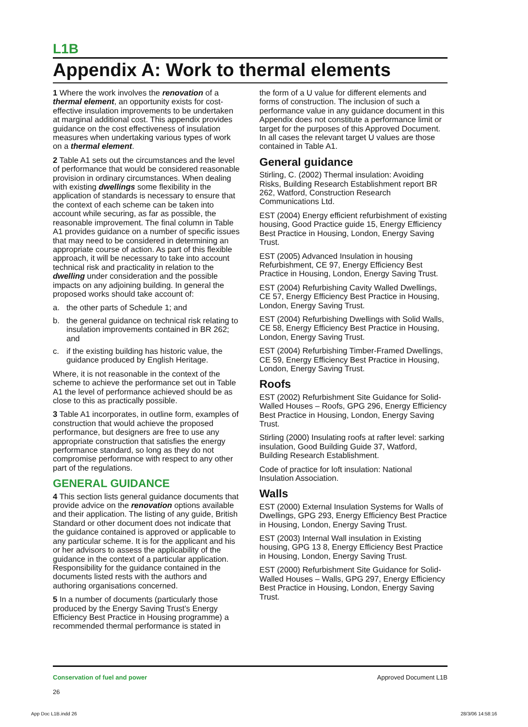L1B
Appendix A: Work to thermal elements
1 Where the work involves the renovation of a thermal element, an opportunity exists for cost-effective insulation improvements to be undertaken at marginal additional cost. This appendix provides guidance on the cost effectiveness of insulation measures when undertaking various types of work on a thermal element.
2 Table A1 sets out the circumstances and the level of performance that would be considered reasonable provision in ordinary circumstances. When dealing with existing dwellings some flexibility in the application of standards is necessary to ensure that the context of each scheme can be taken into account while securing, as far as possible, the reasonable improvement. The final column in Table A1 provides guidance on a number of specific issues that may need to be considered in determining an appropriate course of action. As part of this flexible approach, it will be necessary to take into account technical risk and practicality in relation to the dwelling under consideration and the possible impacts on any adjoining building. In general the proposed works should take account of:
a. the other parts of Schedule 1; and
b. the general guidance on technical risk relating to insulation improvements contained in BR 262; and
c. if the existing building has historic value, the guidance produced by English Heritage.
Where, it is not reasonable in the context of the scheme to achieve the performance set out in Table A1 the level of performance achieved should be as close to this as practically possible.
3 Table A1 incorporates, in outline form, examples of construction that would achieve the proposed performance, but designers are free to use any appropriate construction that satisfies the energy performance standard, so long as they do not compromise performance with respect to any other part of the regulations.
GENERAL GUIDANCE
4 This section lists general guidance documents that provide advice on the renovation options available and their application. The listing of any guide, British Standard or other document does not indicate that the guidance contained is approved or applicable to any particular scheme. It is for the applicant and his or her advisors to assess the applicability of the guidance in the context of a particular application. Responsibility for the guidance contained in the documents listed rests with the authors and authoring organisations concerned.
5 In a number of documents (particularly those produced by the Energy Saving Trust’s Energy Efficiency Best Practice in Housing programme) a recommended thermal performance is stated in
the form of a U value for different elements and forms of construction. The inclusion of such a performance value in any guidance document in this Appendix does not constitute a performance limit or target for the purposes of this Approved Document. In all cases the relevant target U values are those contained in Table A1.
General guidance
Stirling, C. (2002) Thermal insulation: Avoiding Risks, Building Research Establishment report BR 262, Watford, Construction Research Communications Ltd.
EST (2004) Energy efficient refurbishment of existing housing, Good Practice guide 15, Energy Efficiency Best Practice in Housing, London, Energy Saving Trust.
EST (2005) Advanced Insulation in housing Refurbishment, CE 97, Energy Efficiency Best Practice in Housing, London, Energy Saving Trust.
EST (2004) Refurbishing Cavity Walled Dwellings, CE 57, Energy Efficiency Best Practice in Housing, London, Energy Saving Trust.
EST (2004) Refurbishing Dwellings with Solid Walls, CE 58, Energy Efficiency Best Practice in Housing, London, Energy Saving Trust.
EST (2004) Refurbishing Timber-Framed Dwellings, CE 59, Energy Efficiency Best Practice in Housing, London, Energy Saving Trust.
Roofs
EST (2002) Refurbishment Site Guidance for Solid-Walled Houses – Roofs, GPG 296, Energy Efficiency Best Practice in Housing, London, Energy Saving Trust.
Stirling (2000) Insulating roofs at rafter level: sarking insulation, Good Building Guide 37, Watford, Building Research Establishment.
Code of practice for loft insulation: National Insulation Association.
Walls
EST (2000) External Insulation Systems for Walls of Dwellings, GPG 293, Energy Efficiency Best Practice in Housing, London, Energy Saving Trust.
EST (2003) Internal Wall insulation in Existing housing, GPG 13 8, Energy Efficiency Best Practice in Housing, London, Energy Saving Trust.
EST (2000) Refurbishment Site Guidance for Solid-Walled Houses – Walls, GPG 297, Energy Efficiency Best Practice in Housing, London, Energy Saving Trust.
Conservation of fuel and power
26
Approved Document L1B
App Doc L1B.indd 26 28/3/06 14:58:16